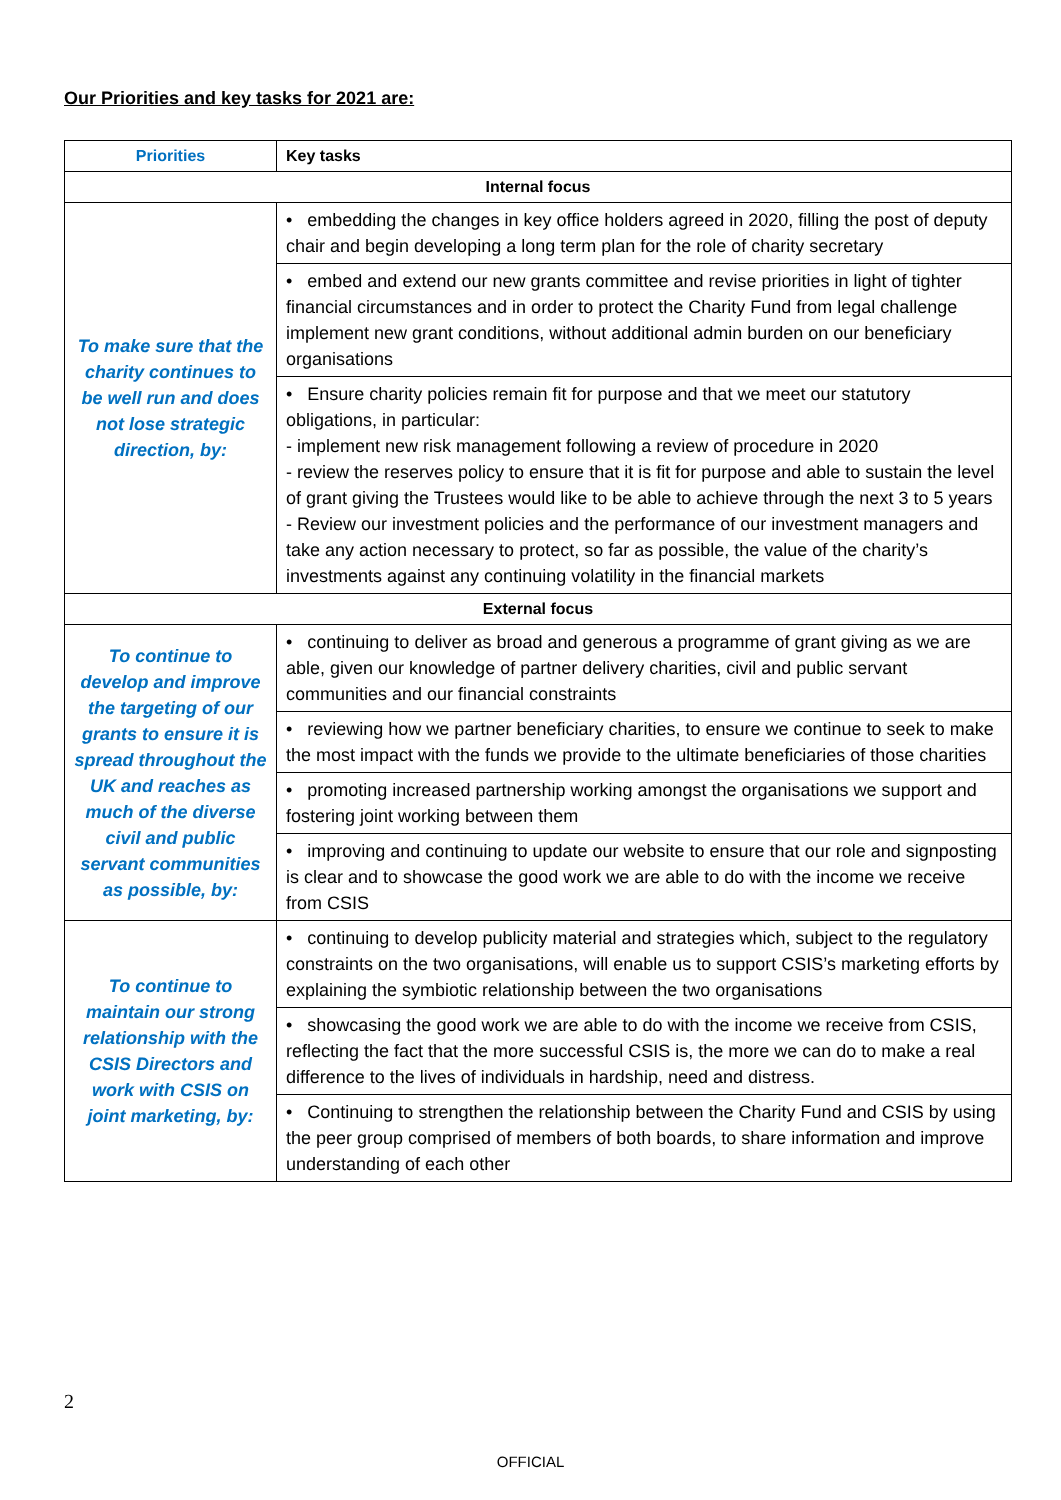Our Priorities and key tasks for 2021 are:
| Priorities | Key tasks |
| --- | --- |
| Internal focus | |
| To make sure that the charity continues to be well run and does not lose strategic direction, by: | • embedding the changes in key office holders agreed in 2020, filling the post of deputy chair and begin developing a long term plan for the role of charity secretary |
| | • embed and extend our new grants committee and revise priorities in light of tighter financial circumstances and in order to protect the Charity Fund from legal challenge implement new grant conditions, without additional admin burden on our beneficiary organisations |
| | • Ensure charity policies remain fit for purpose and that we meet our statutory obligations, in particular: - implement new risk management following a review of procedure in 2020 - review the reserves policy to ensure that it is fit for purpose and able to sustain the level of grant giving the Trustees would like to be able to achieve through the next 3 to 5 years - Review our investment policies and the performance of our investment managers and take any action necessary to protect, so far as possible, the value of the charity’s investments against any continuing volatility in the financial markets |
| External focus | |
| To continue to develop and improve the targeting of our grants to ensure it is spread throughout the UK and reaches as much of the diverse civil and public servant communities as possible, by: | • continuing to deliver as broad and generous a programme of grant giving as we are able, given our knowledge of partner delivery charities, civil and public servant communities and our financial constraints |
| | • reviewing how we partner beneficiary charities, to ensure we continue to seek to make the most impact with the funds we provide to the ultimate beneficiaries of those charities |
| | • promoting increased partnership working amongst the organisations we support and fostering joint working between them |
| | • improving and continuing to update our website to ensure that our role and signposting is clear and to showcase the good work we are able to do with the income we receive from CSIS |
| To continue to maintain our strong relationship with the CSIS Directors and work with CSIS on joint marketing, by: | • continuing to develop publicity material and strategies which, subject to the regulatory constraints on the two organisations, will enable us to support CSIS’s marketing efforts by explaining the symbiotic relationship between the two organisations |
| | • showcasing the good work we are able to do with the income we receive from CSIS, reflecting the fact that the more successful CSIS is, the more we can do to make a real difference to the lives of individuals in hardship, need and distress. |
| | • Continuing to strengthen the relationship between the Charity Fund and CSIS by using the peer group comprised of members of both boards, to share information and improve understanding of each other |
2
OFFICIAL